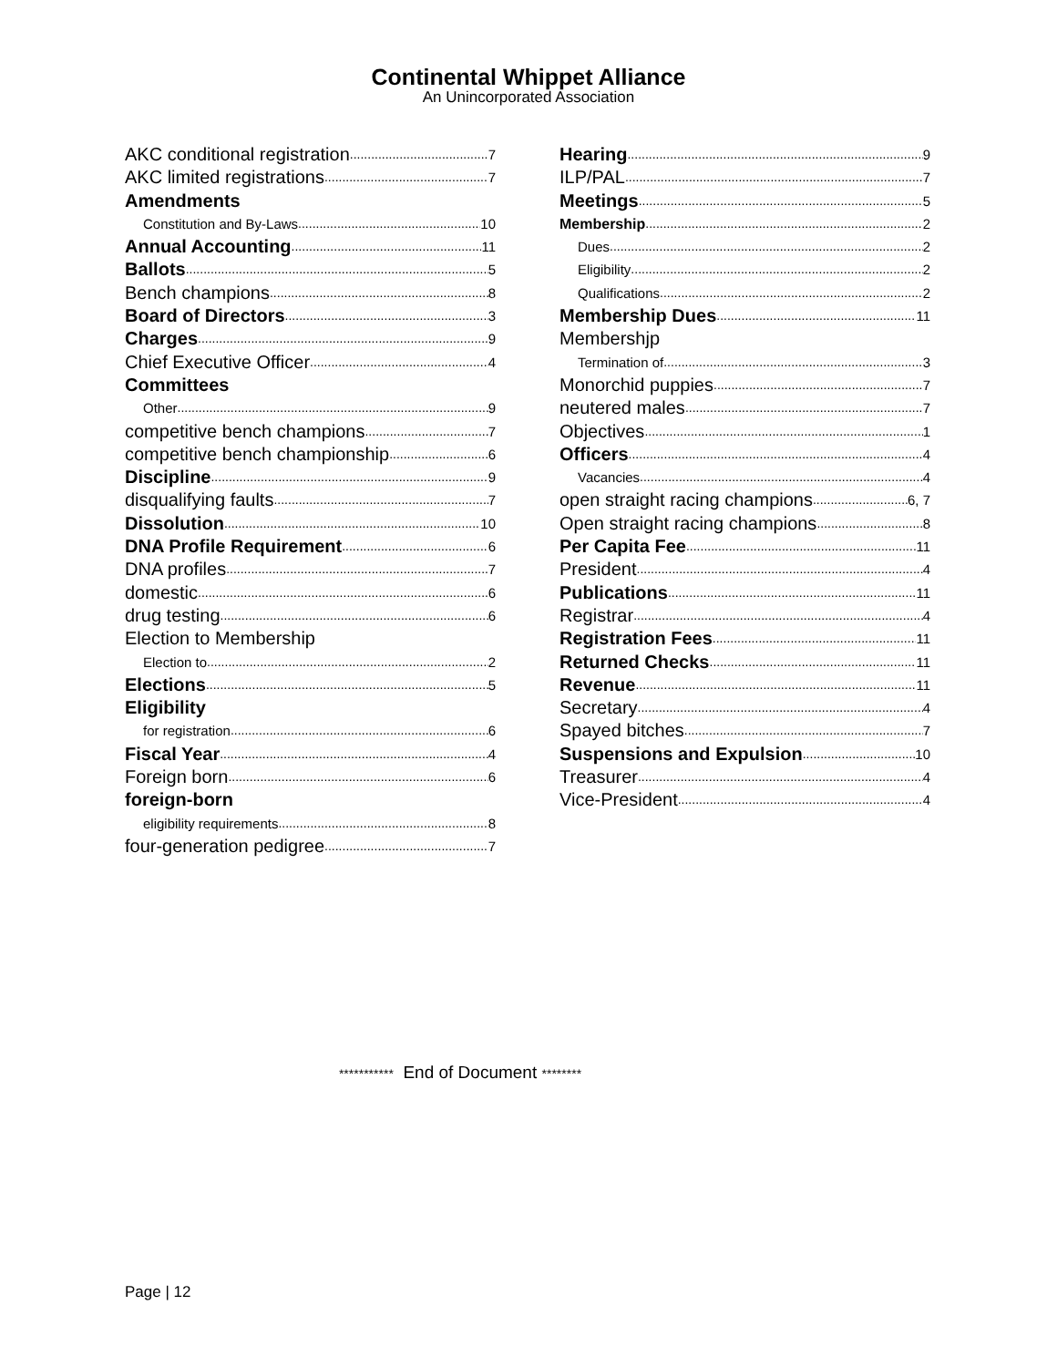Continental Whippet Alliance
An Unincorporated Association
AKC conditional registration 7
AKC limited registrations 7
Amendments
Constitution and By-Laws 10
Annual Accounting 11
Ballots 5
Bench champions 8
Board of Directors 3
Charges 9
Chief Executive Officer 4
Committees
Other 9
competitive bench champions 7
competitive bench championship 6
Discipline 9
disqualifying faults 7
Dissolution 10
DNA Profile Requirement 6
DNA profiles 7
domestic 6
drug testing 6
Election to Membership
Election to 2
Elections 5
Eligibility
for registration 6
Fiscal Year 4
Foreign born 6
foreign-born
eligibility requirements 8
four-generation pedigree 7
Hearing 9
ILP/PAL 7
Meetings 5
Membership 2
Dues 2
Eligibility 2
Qualifications 2
Membership Dues 11
Membershjp
Termination of 3
Monorchid puppies 7
neutered males 7
Objectives 1
Officers 4
Vacancies 4
open straight racing champions 6, 7
Open straight racing champions 8
Per Capita Fee 11
President 4
Publications 11
Registrar 4
Registration Fees 11
Returned Checks 11
Revenue 11
Secretary 4
Spayed bitches 7
Suspensions and Expulsion 10
Treasurer 4
Vice-President 4
*********** End of Document ********
Page | 12